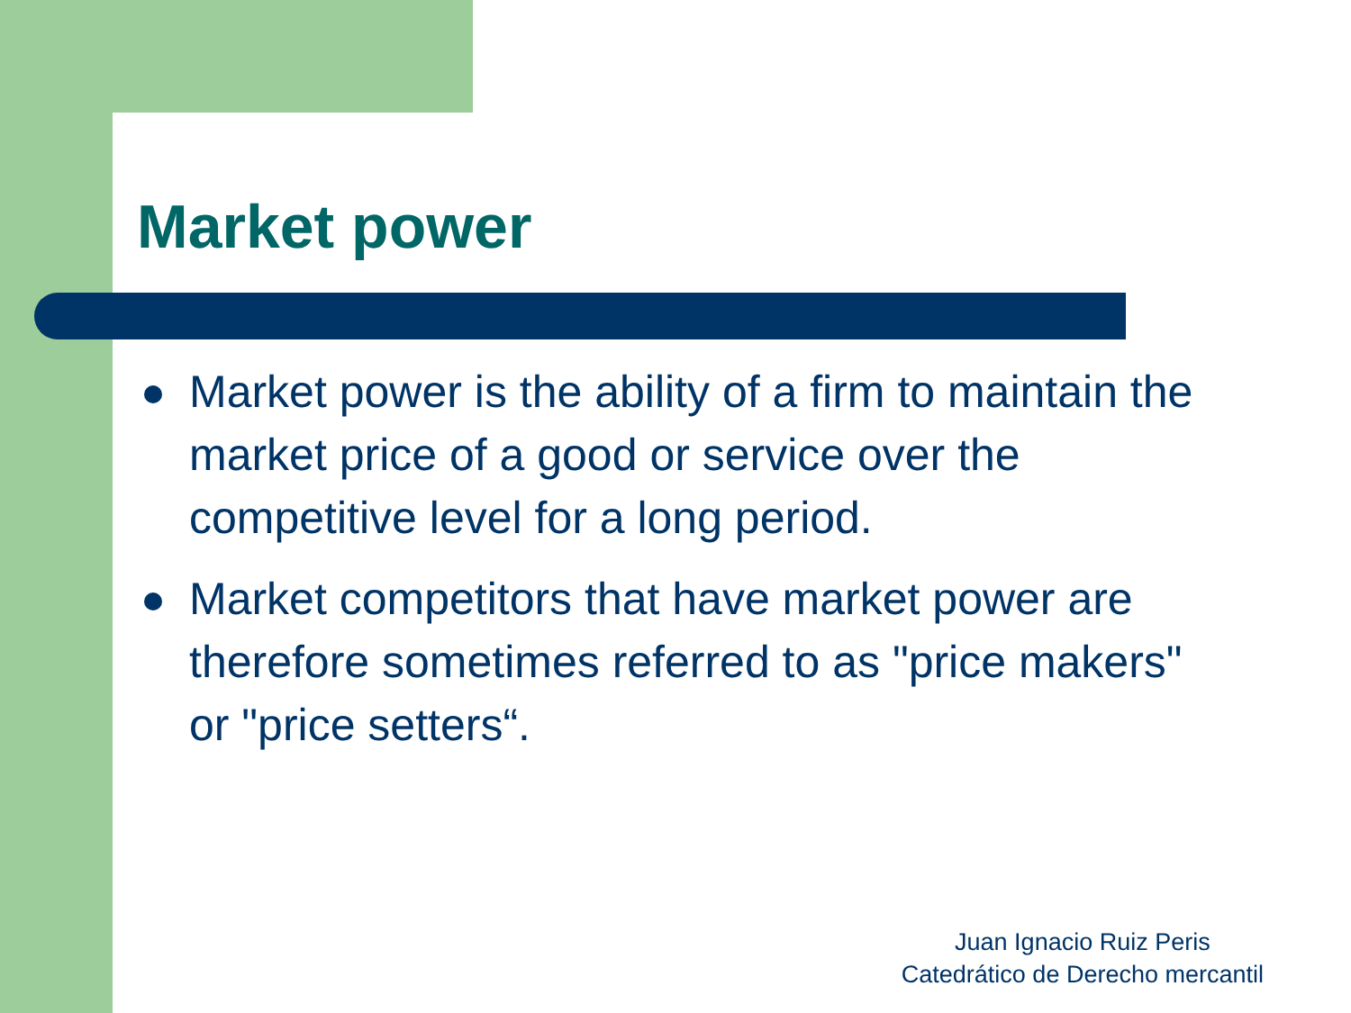Market power
Market power is the ability of a firm to maintain the market price of a good or service over the competitive level for a long period.
Market competitors that have market power are therefore sometimes referred to as "price makers" or "price setters“.
Juan Ignacio Ruiz Peris
Catedrático de Derecho mercantil